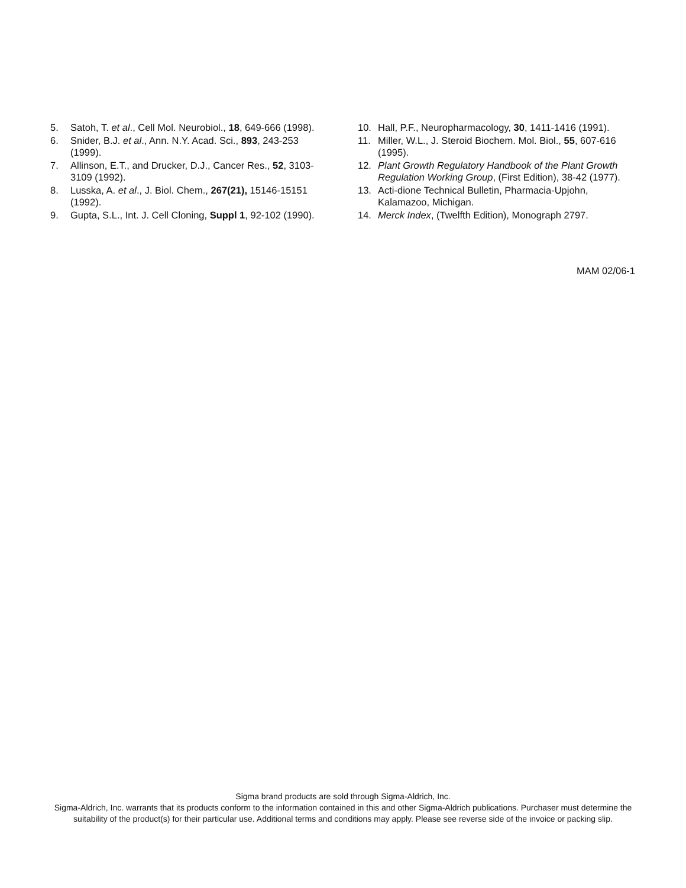5. Satoh, T. et al., Cell Mol. Neurobiol., 18, 649-666 (1998).
6. Snider, B.J. et al., Ann. N.Y. Acad. Sci., 893, 243-253 (1999).
7. Allinson, E.T., and Drucker, D.J., Cancer Res., 52, 3103-3109 (1992).
8. Lusska, A. et al., J. Biol. Chem., 267(21), 15146-15151 (1992).
9. Gupta, S.L., Int. J. Cell Cloning, Suppl 1, 92-102 (1990).
10. Hall, P.F., Neuropharmacology, 30, 1411-1416 (1991).
11. Miller, W.L., J. Steroid Biochem. Mol. Biol., 55, 607-616 (1995).
12. Plant Growth Regulatory Handbook of the Plant Growth Regulation Working Group, (First Edition), 38-42 (1977).
13. Acti-dione Technical Bulletin, Pharmacia-Upjohn, Kalamazoo, Michigan.
14. Merck Index, (Twelfth Edition), Monograph 2797.
MAM 02/06-1
Sigma brand products are sold through Sigma-Aldrich, Inc.
Sigma-Aldrich, Inc. warrants that its products conform to the information contained in this and other Sigma-Aldrich publications. Purchaser must determine the suitability of the product(s) for their particular use. Additional terms and conditions may apply. Please see reverse side of the invoice or packing slip.